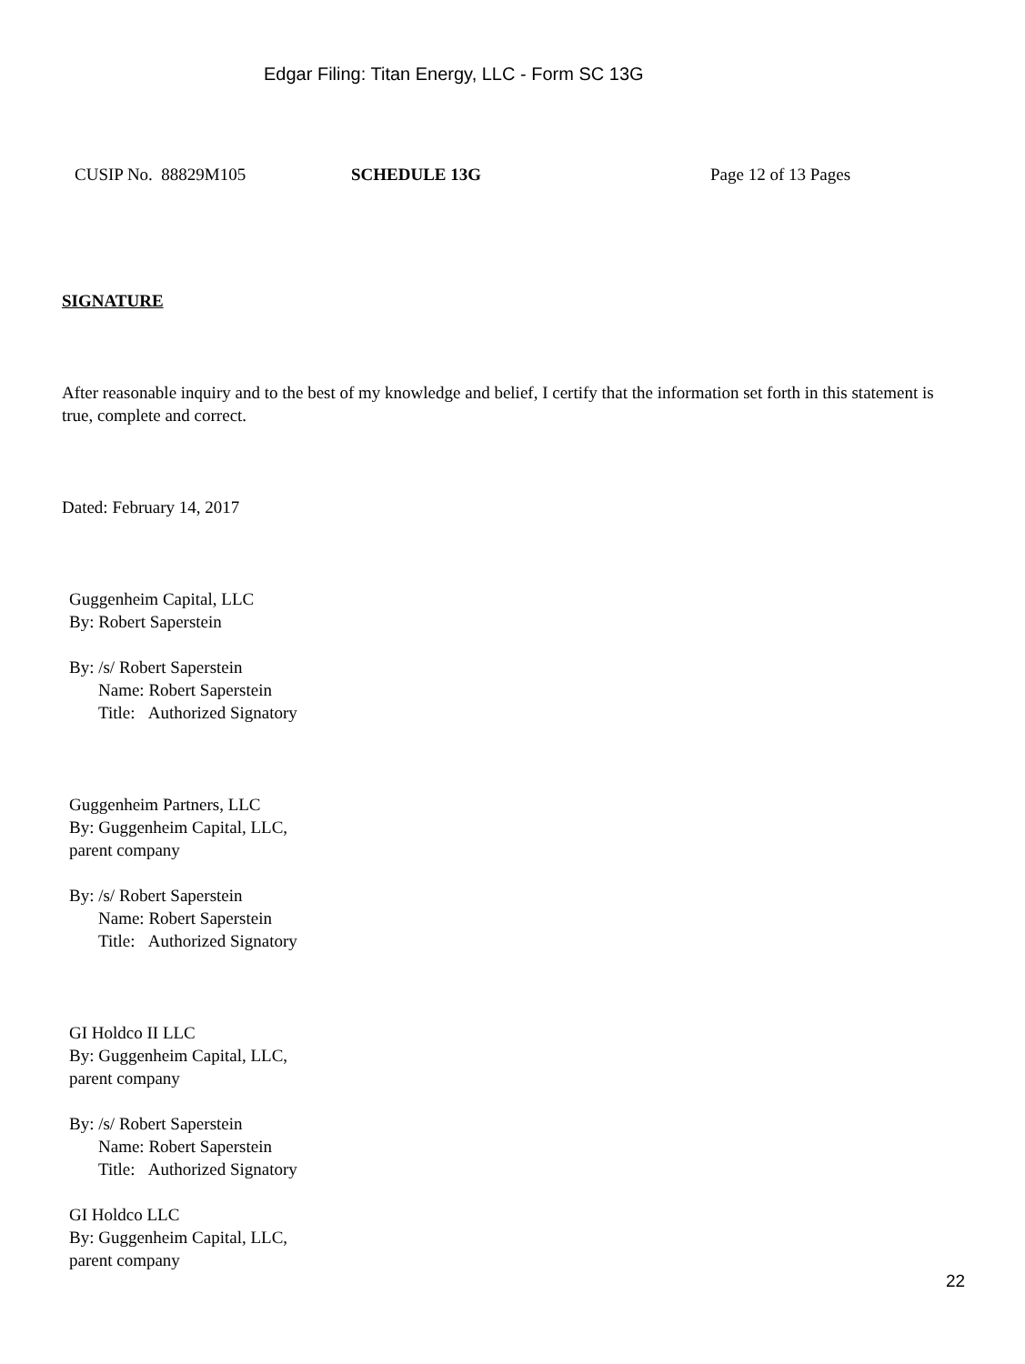Edgar Filing: Titan Energy, LLC - Form SC 13G
CUSIP No. 88829M105 SCHEDULE 13G Page 12 of 13 Pages
SIGNATURE
After reasonable inquiry and to the best of my knowledge and belief, I certify that the information set forth in this statement is true, complete and correct.
Dated: February 14, 2017
Guggenheim Capital, LLC
By: Robert Saperstein
By: /s/ Robert Saperstein
Name: Robert Saperstein
Title: Authorized Signatory
Guggenheim Partners, LLC
By: Guggenheim Capital, LLC,
parent company
By: /s/ Robert Saperstein
Name: Robert Saperstein
Title: Authorized Signatory
GI Holdco II LLC
By: Guggenheim Capital, LLC,
parent company
By: /s/ Robert Saperstein
Name: Robert Saperstein
Title: Authorized Signatory
GI Holdco LLC
By: Guggenheim Capital, LLC,
parent company
22